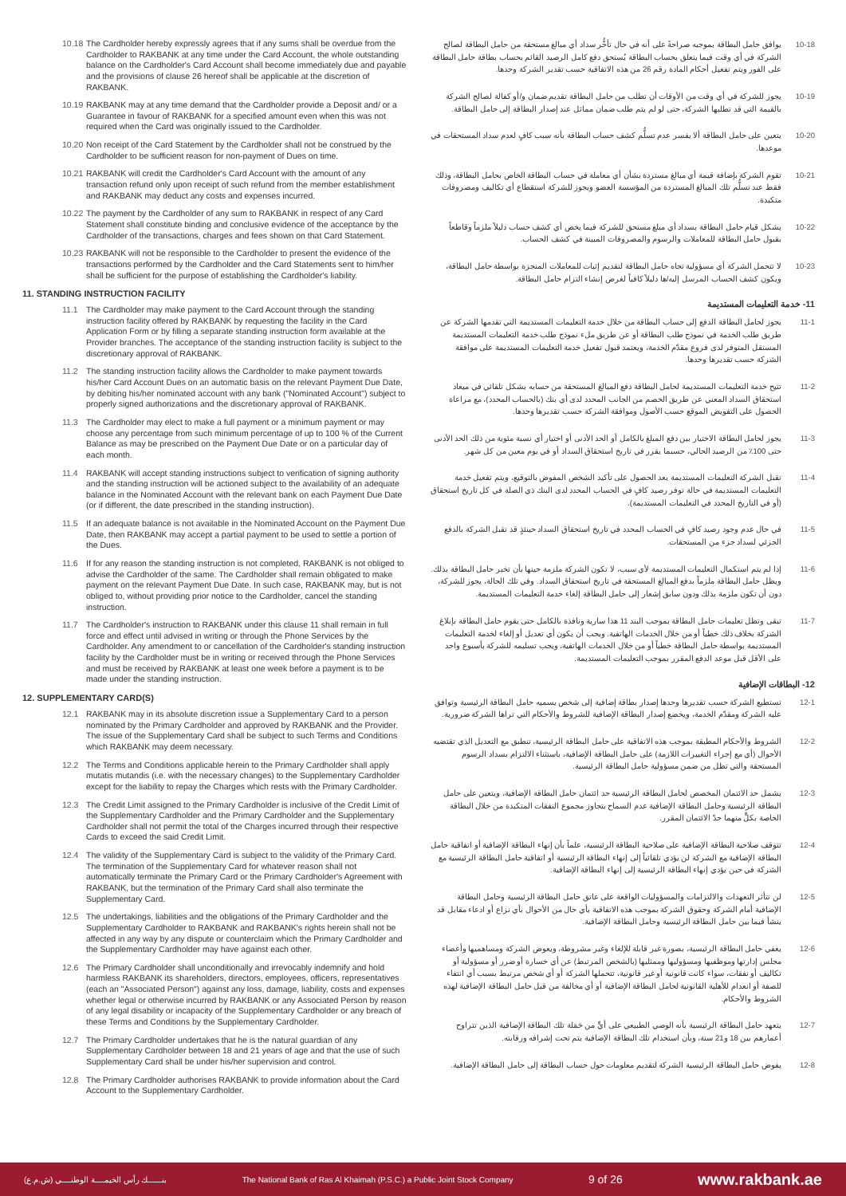10.18 The Cardholder hereby expressly agrees that if any sums shall be overdue from the Cardholder to RAKBANK at any time under the Card Account, the whole outstanding balance on the Cardholder's Card Account shall become immediately due and payable and the provisions of clause 26 hereof shall be applicable at the discretion of RAKBANK.
10.19 RAKBANK may at any time demand that the Cardholder provide a Deposit and/ or a Guarantee in favour of RAKBANK for a specified amount even when this was not required when the Card was originally issued to the Cardholder.
10.20 Non receipt of the Card Statement by the Cardholder shall not be construed by the Cardholder to be sufficient reason for non-payment of Dues on time.
10.21 RAKBANK will credit the Cardholder's Card Account with the amount of any transaction refund only upon receipt of such refund from the member establishment and RAKBANK may deduct any costs and expenses incurred.
10.22 The payment by the Cardholder of any sum to RAKBANK in respect of any Card Statement shall constitute binding and conclusive evidence of the acceptance by the Cardholder of the transactions, charges and fees shown on that Card Statement.
10.23 RAKBANK will not be responsible to the Cardholder to present the evidence of the transactions performed by the Cardholder and the Card Statements sent to him/her shall be sufficient for the purpose of establishing the Cardholder's liability.
11. STANDING INSTRUCTION FACILITY
11.1 The Cardholder may make payment to the Card Account through the standing instruction facility offered by RAKBANK by requesting the facility in the Card Application Form or by filling a separate standing instruction form available at the Provider branches. The acceptance of the standing instruction facility is subject to the discretionary approval of RAKBANK.
11.2 The standing instruction facility allows the Cardholder to make payment towards his/her Card Account Dues on an automatic basis on the relevant Payment Due Date, by debiting his/her nominated account with any bank ("Nominated Account") subject to properly signed authorizations and the discretionary approval of RAKBANK.
11.3 The Cardholder may elect to make a full payment or a minimum payment or may choose any percentage from such minimum percentage of up to 100 % of the Current Balance as may be prescribed on the Payment Due Date or on a particular day of each month.
11.4 RAKBANK will accept standing instructions subject to verification of signing authority and the standing instruction will be actioned subject to the availability of an adequate balance in the Nominated Account with the relevant bank on each Payment Due Date (or if different, the date prescribed in the standing instruction).
11.5 If an adequate balance is not available in the Nominated Account on the Payment Due Date, then RAKBANK may accept a partial payment to be used to settle a portion of the Dues.
11.6 If for any reason the standing instruction is not completed, RAKBANK is not obliged to advise the Cardholder of the same. The Cardholder shall remain obligated to make payment on the relevant Payment Due Date. In such case, RAKBANK may, but is not obliged to, without providing prior notice to the Cardholder, cancel the standing instruction.
11.7 The Cardholder's instruction to RAKBANK under this clause 11 shall remain in full force and effect until advised in writing or through the Phone Services by the Cardholder. Any amendment to or cancellation of the Cardholder's standing instruction facility by the Cardholder must be in writing or received through the Phone Services and must be received by RAKBANK at least one week before a payment is to be made under the standing instruction.
12. SUPPLEMENTARY CARD(S)
12.1 RAKBANK may in its absolute discretion issue a Supplementary Card to a person nominated by the Primary Cardholder and approved by RAKBANK and the Provider. The issue of the Supplementary Card shall be subject to such Terms and Conditions which RAKBANK may deem necessary.
12.2 The Terms and Conditions applicable herein to the Primary Cardholder shall apply mutatis mutandis (i.e. with the necessary changes) to the Supplementary Cardholder except for the liability to repay the Charges which rests with the Primary Cardholder.
12.3 The Credit Limit assigned to the Primary Cardholder is inclusive of the Credit Limit of the Supplementary Cardholder and the Primary Cardholder and the Supplementary Cardholder shall not permit the total of the Charges incurred through their respective Cards to exceed the said Credit Limit.
12.4 The validity of the Supplementary Card is subject to the validity of the Primary Card. The termination of the Supplementary Card for whatever reason shall not automatically terminate the Primary Card or the Primary Cardholder's Agreement with RAKBANK, but the termination of the Primary Card shall also terminate the Supplementary Card.
12.5 The undertakings, liabilities and the obligations of the Primary Cardholder and the Supplementary Cardholder to RAKBANK and RAKBANK's rights herein shall not be affected in any way by any dispute or counterclaim which the Primary Cardholder and the Supplementary Cardholder may have against each other.
12.6 The Primary Cardholder shall unconditionally and irrevocably indemnify and hold harmless RAKBANK its shareholders, directors, employees, officers, representatives (each an "Associated Person") against any loss, damage, liability, costs and expenses whether legal or otherwise incurred by RAKBANK or any Associated Person by reason of any legal disability or incapacity of the Supplementary Cardholder or any breach of these Terms and Conditions by the Supplementary Cardholder.
12.7 The Primary Cardholder undertakes that he is the natural guardian of any Supplementary Cardholder between 18 and 21 years of age and that the use of such Supplementary Card shall be under his/her supervision and control.
12.8 The Primary Cardholder authorises RAKBANK to provide information about the Card Account to the Supplementary Cardholder.
10-18 يوافق حامل البطاقة بموجبه صراحةً على أنه في حال تأخُّر سداد أي مبالغ مستحقة من حامل البطاقة لصالح الشركة في أي وقت فيما يتعلق بحساب البطاقة يُستحق دفع كامل الرصيد القائم بحساب بطاقة حامل البطاقة على الفور ويتم تفعيل أحكام المادة رقم 26 من هذه الاتفاقية حسب تقدير الشركة وحدها.
10-19 يجوز للشركة في أي وقت من الأوقات أن تطلب من حامل البطاقة تقديم ضمان و/أو كفالة لصالح الشركة بالقيمة التي قد تطلبها الشركة، حتى لو لم يتم طلب ضمان مماثل عند إصدار البطاقة إلى حامل البطاقة.
10-20 يتعين على حامل البطاقة ألا يفسر عدم تسلُّم كشف حساب البطاقة بأنه سبب كافٍ لعدم سداد المستحقات في موعدها.
10-21 تقوم الشركة بإضافة قيمة أي مبالغ مستردة بشأن أي معاملة في حساب البطاقة الخاص بحامل البطاقة، وذلك فقط عند تسلُّم تلك المبالغ المستردة من المؤسسة العضو ويجوز للشركة استقطاع أي تكاليف ومصروفات متكبدة.
10-22 يشكل قيام حامل البطاقة بسداد أي مبلغ مستحق للشركة فيما يخص أي كشف حساب دليلاً ملزماً وقاطعاً بقبول حامل البطاقة للمعاملات والرسوم والمصروفات المبينة في كشف الحساب.
10-23 لا تتحمل الشركة أي مسؤولية تجاه حامل البطاقة لتقديم إثبات للمعاملات المنجزة بواسطة حامل البطاقة، ويكون كشف الحساب المرسل إليه/ها دليلاً كافياً لغرض إنشاء التزام حامل البطاقة.
11- خدمة التعليمات المستديمة
11-1 يجوز لحامل البطاقة الدفع إلى حساب البطاقة من خلال خدمة التعليمات المستديمة التي تقدمها الشركة عن طريق طلب الخدمة في نموذج طلب البطاقة أو عن طريق ملء نموذج طلب خدمة التعليمات المستديمة المستقل المتوفر لدى فروع مقدّم الخدمة، ويعتمد قبول تفعيل خدمة التعليمات المستديمة على موافقة الشركة حسب تقديرها وحدها.
11-2 تتيح خدمة التعليمات المستديمة لحامل البطاقة دفع المبالغ المستحقة من حسابه بشكل تلقائي في ميعاد استحقاق السداد المعني عن طريق الخصم من الجانب المحدد لدى أي بنك (بالحساب المحدد)، مع مراعاة الحصول على التفويض الموقع حسب الأصول وموافقة الشركة حسب تقديرها وحدها.
11-3 يجوز لحامل البطاقة الاختيار بين دفع المبلغ بالكامل أو الحد الأدنى أو اختيار أي نسبة مئوية من ذلك الحد الأدنى حتى 100٪ من الرصيد الحالي، حسبما يقرر في تاريخ استحقاق السداد أو في يوم معين من كل شهر.
11-4 تقبل الشركة التعليمات المستديمة بعد الحصول على تأكيد الشخص المفوض بالتوقيع، ويتم تفعيل خدمة التعليمات المستديمة في حالة توفر رصيد كافٍ في الحساب المحدد لدى البنك ذي الصلة في كل تاريخ استحقاق (أو في التاريخ المحدد في التعليمات المستديمة).
11-5 في حال عدم وجود رصيد كافٍ في الحساب المحدد في تاريخ استحقاق السداد حينئذٍ قد تقبل الشركة بالدفع الجزئي لسداد جزء من المستحقات.
11-6 إذا لم يتم استكمال التعليمات المستديمة لأي سبب، لا تكون الشركة ملزمة حينها بأن تخبر حامل البطاقة بذلك. ويظل حامل البطاقة ملزماً بدفع المبالغ المستحقة في تاريخ استحقاق السداد. وفي تلك الحالة، يجوز للشركة، دون أن تكون ملزمة بذلك ودون سابق إشعار إلى حامل البطاقة إلغاء خدمة التعليمات المستديمة.
11-7 تبقى وتظل تعليمات حامل البطاقة بموجب البند 11 هذا سارية ونافذة بالكامل حتى يقوم حامل البطاقة بإبلاغ الشركة بخلاف ذلك خطياً أو من خلال الخدمات الهاتفية. ويجب أن يكون أي تعديل أو إلغاء لخدمة التعليمات المستديمة بواسطة حامل البطاقة خطياً أو من خلال الخدمات الهاتفية، ويجب تسليمه للشركة بأسبوع واحد على الأقل قبل موعد الدفع المقرر بموجب التعليمات المستديمة.
12- البطاقات الإضافية
12-1 تستطيع الشركة حسب تقديرها وحدها إصدار بطاقة إضافية إلى شخص يسميه حامل البطاقة الرئيسية وتوافق عليه الشركة ومقدّم الخدمة، ويخضع إصدار البطاقة الإضافية للشروط والأحكام التي تراها الشركة ضرورية.
12-2 الشروط والأحكام المطبقة بموجب هذه الاتفاقية على حامل البطاقة الرئيسية، تنطبق مع التعديل الذي تقتضيه الأحوال (أي مع إجراء التغييرات اللازمة) على حامل البطاقة الإضافية، باستثناء الالتزام بسداد الرسوم المستحقة والتي تظل من ضمن مسؤولية حامل البطاقة الرئيسية.
12-3 يشمل حد الائتمان المخصص لحامل البطاقة الرئيسية حد ائتمان حامل البطاقة الإضافية، ويتعين على حامل البطاقة الرئيسية وحامل البطاقة الإضافية عدم السماح بتجاوز مجموع النفقات المتكبدة من خلال البطاقة الخاصة بكلٍّ منهما حدّ الائتمان المقرر.
12-4 تتوقف صلاحية البطاقة الإضافية على صلاحية البطاقة الرئيسية، علماً بأن إنهاء البطاقة الإضافية أو اتفاقية حامل البطاقة الإضافية مع الشركة لن يؤدي تلقائياً إلى إنهاء البطاقة الرئيسية أو اتفاقية حامل البطاقة الرئيسية مع الشركة في حين يؤدي إنهاء البطاقة الرئيسية إلى إنهاء البطاقة الإضافية.
12-5 لن تتأثر التعهدات والالتزامات والمسؤوليات الواقعة على عاتق حامل البطاقة الرئيسية وحامل البطاقة الإضافية أمام الشركة وحقوق الشركة بموجب هذه الاتفاقية بأي حال من الأحوال بأي نزاع أو ادعاء مقابل قد ينشأ فيما بين حامل البطاقة الرئيسية وحامل البطاقة الإضافية.
12-6 يعفي حامل البطاقة الرئيسية، بصورة غير قابلة للإلغاء وغير مشروطة، ويعوض الشركة ومساهميها وأعضاء مجلس إدارتها وموظفيها ومسؤوليها وممثليها (بالشخص المرتبط) عن أي خسارة أو ضرر أو مسؤولية أو تكاليف أو نفقات، سواء كانت قانونية أو غير قانونية، تتحملها الشركة أو أي شخص مرتبط بسبب أي انتفاء للصفة أو انعدام للأهلية القانونية لحامل البطاقة الإضافية أو أي مخالفة من قبل حامل البطاقة الإضافية لهذه الشروط والأحكام.
12-7 يتعهد حامل البطاقة الرئيسية بأنه الوصي الطبيعي على أيٍّ من حَمَلة تلك البطاقة الإضافية الذين تتراوح أعمارهم بين 18 و21 سنة، وبأن استخدام تلك البطاقة الإضافية يتم تحت إشرافه ورقابته.
12-8 يفوض حامل البطاقة الرئيسية الشركة لتقديم معلومات حول حساب البطاقة إلى حامل البطاقة الإضافية.
بنــــــك رأس الخيمــــة الوطنــــي (ش.م.ع) The National Bank of Ras Al Khaimah (P.S.C.) a Public Joint Stock Company 9 of 26 www.rakbank.ae